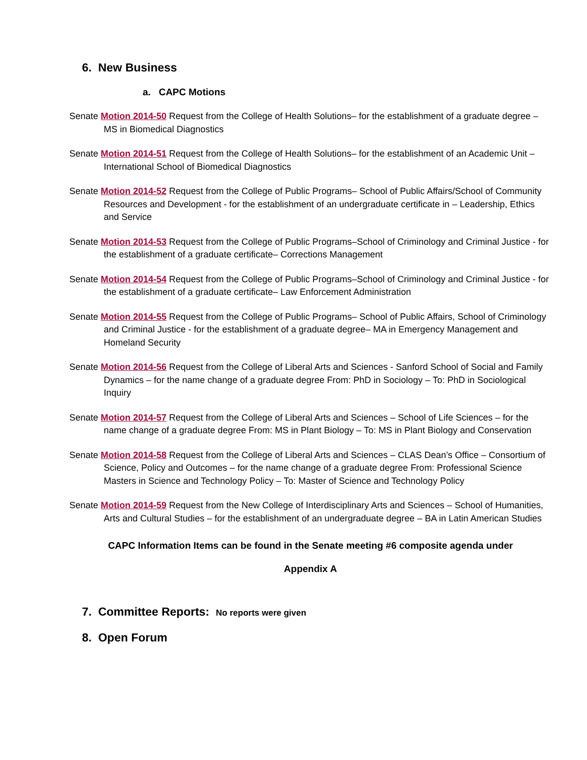6. New Business
a. CAPC Motions
Senate Motion 2014-50 Request from the College of Health Solutions– for the establishment of a graduate degree – MS in Biomedical Diagnostics
Senate Motion 2014-51 Request from the College of Health Solutions– for the establishment of an Academic Unit – International School of Biomedical Diagnostics
Senate Motion 2014-52 Request from the College of Public Programs– School of Public Affairs/School of Community Resources and Development - for the establishment of an undergraduate certificate in – Leadership, Ethics and Service
Senate Motion 2014-53 Request from the College of Public Programs–School of Criminology and Criminal Justice - for the establishment of a graduate certificate– Corrections Management
Senate Motion 2014-54 Request from the College of Public Programs–School of Criminology and Criminal Justice - for the establishment of a graduate certificate– Law Enforcement Administration
Senate Motion 2014-55 Request from the College of Public Programs– School of Public Affairs, School of Criminology and Criminal Justice - for the establishment of a graduate degree– MA in Emergency Management and Homeland Security
Senate Motion 2014-56 Request from the College of Liberal Arts and Sciences - Sanford School of Social and Family Dynamics – for the name change of a graduate degree From: PhD in Sociology – To: PhD in Sociological Inquiry
Senate Motion 2014-57 Request from the College of Liberal Arts and Sciences – School of Life Sciences – for the name change of a graduate degree From: MS in Plant Biology – To: MS in Plant Biology and Conservation
Senate Motion 2014-58 Request from the College of Liberal Arts and Sciences – CLAS Dean’s Office – Consortium of Science, Policy and Outcomes – for the name change of a graduate degree From: Professional Science Masters in Science and Technology Policy – To: Master of Science and Technology Policy
Senate Motion 2014-59 Request from the New College of Interdisciplinary Arts and Sciences – School of Humanities, Arts and Cultural Studies – for the establishment of an undergraduate degree – BA in Latin American Studies
CAPC Information Items can be found in the Senate meeting #6 composite agenda under
Appendix A
7. Committee Reports: No reports were given
8. Open Forum